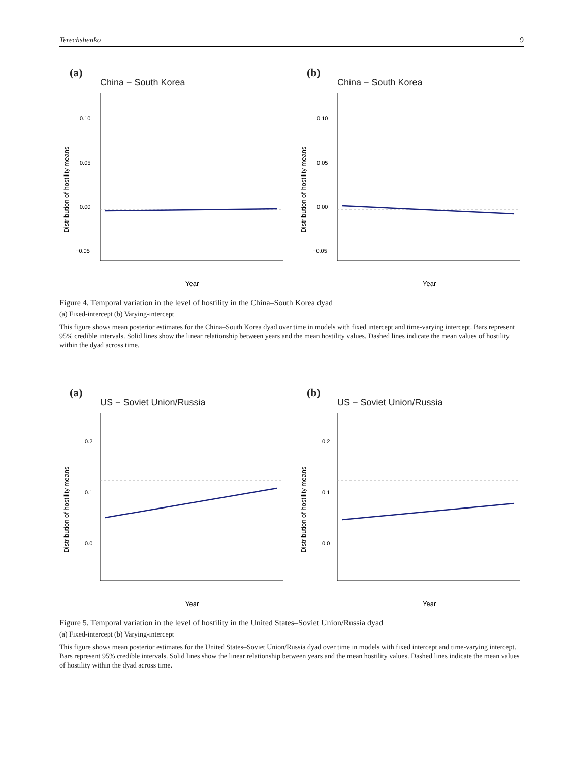Terechshenko 9
(a)
China − South Korea
0.10
0.05
0.00
−0.05
Distribution of hostility means
Year
(b)
China − South Korea
0.10
0.05
0.00
−0.05
Distribution of hostility means
Year
Figure 4. Temporal variation in the level of hostility in the China–South Korea dyad
(a) Fixed-intercept (b) Varying-intercept
This figure shows mean posterior estimates for the China–South Korea dyad over time in models with fixed intercept and time-varying intercept. Bars represent 95% credible intervals. Solid lines show the linear relationship between years and the mean hostility values. Dashed lines indicate the mean values of hostility within the dyad across time.
(a)
US − Soviet Union/Russia
0.0
0.1
0.2
Distribution of hostility means
Year
(b)
US − Soviet Union/Russia
0.0
0.1
0.2
Distribution of hostility means
Year
Figure 5. Temporal variation in the level of hostility in the United States–Soviet Union/Russia dyad
(a) Fixed-intercept (b) Varying-intercept
This figure shows mean posterior estimates for the United States–Soviet Union/Russia dyad over time in models with fixed intercept and time-varying intercept. Bars represent 95% credible intervals. Solid lines show the linear relationship between years and the mean hostility values. Dashed lines indicate the mean values of hostility within the dyad across time.